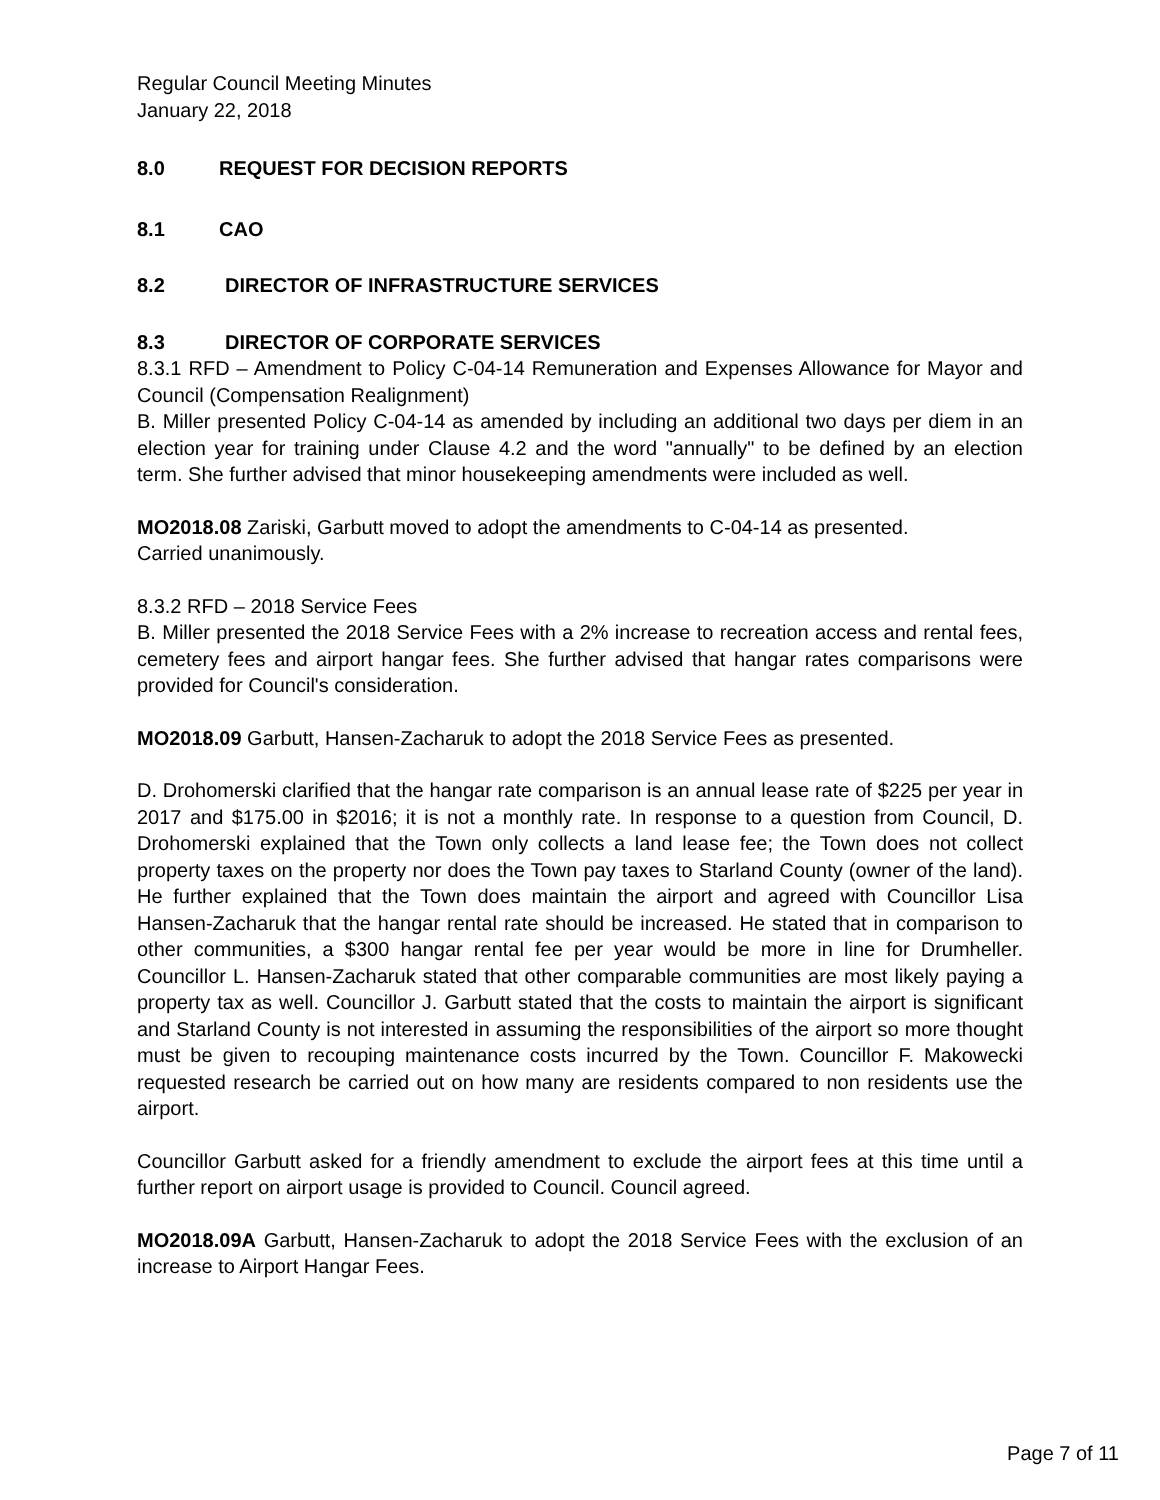Regular Council Meeting Minutes
January 22, 2018
8.0 REQUEST FOR DECISION REPORTS
8.1 CAO
8.2 DIRECTOR OF INFRASTRUCTURE SERVICES
8.3 DIRECTOR OF CORPORATE SERVICES
8.3.1 RFD – Amendment to Policy C-04-14 Remuneration and Expenses Allowance for Mayor and Council (Compensation Realignment)
B. Miller presented Policy C-04-14 as amended by including an additional two days per diem in an election year for training under Clause 4.2 and the word "annually" to be defined by an election term. She further advised that minor housekeeping amendments were included as well.
MO2018.08 Zariski, Garbutt moved to adopt the amendments to C-04-14 as presented.
Carried unanimously.
8.3.2 RFD – 2018 Service Fees
B. Miller presented the 2018 Service Fees with a 2% increase to recreation access and rental fees, cemetery fees and airport hangar fees. She further advised that hangar rates comparisons were provided for Council's consideration.
MO2018.09 Garbutt, Hansen-Zacharuk to adopt the 2018 Service Fees as presented.
D. Drohomerski clarified that the hangar rate comparison is an annual lease rate of $225 per year in 2017 and $175.00 in $2016; it is not a monthly rate. In response to a question from Council, D. Drohomerski explained that the Town only collects a land lease fee; the Town does not collect property taxes on the property nor does the Town pay taxes to Starland County (owner of the land). He further explained that the Town does maintain the airport and agreed with Councillor Lisa Hansen-Zacharuk that the hangar rental rate should be increased. He stated that in comparison to other communities, a $300 hangar rental fee per year would be more in line for Drumheller. Councillor L. Hansen-Zacharuk stated that other comparable communities are most likely paying a property tax as well. Councillor J. Garbutt stated that the costs to maintain the airport is significant and Starland County is not interested in assuming the responsibilities of the airport so more thought must be given to recouping maintenance costs incurred by the Town. Councillor F. Makowecki requested research be carried out on how many are residents compared to non residents use the airport.
Councillor Garbutt asked for a friendly amendment to exclude the airport fees at this time until a further report on airport usage is provided to Council. Council agreed.
MO2018.09A Garbutt, Hansen-Zacharuk to adopt the 2018 Service Fees with the exclusion of an increase to Airport Hangar Fees.
Page 7 of 11